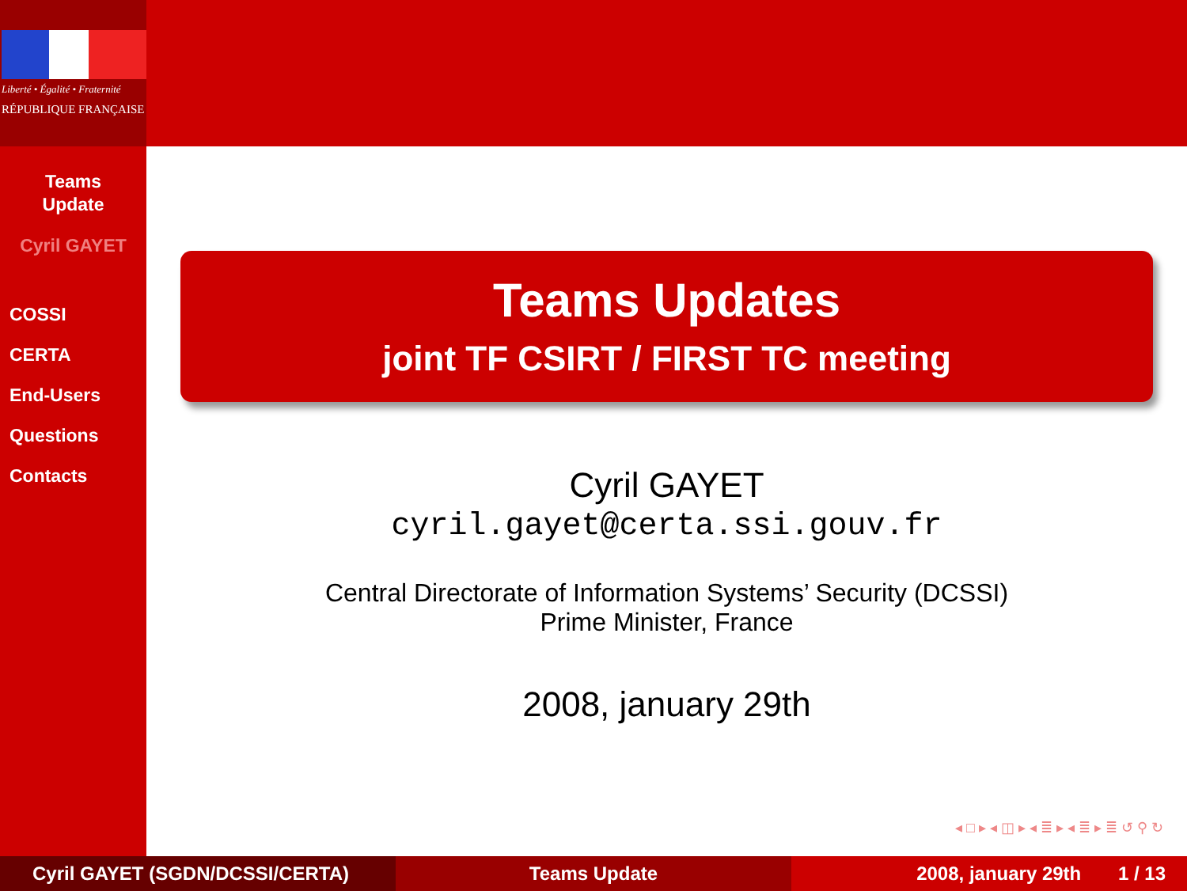Liberté • Égalité • Fraternité
RÉPUBLIQUE FRANÇAISE
Teams
Update
Cyril GAYET
COSSI
CERTA
End-Users
Questions
Contacts
Teams Updates
joint TF CSIRT / FIRST TC meeting
Cyril GAYET
cyril.gayet@certa.ssi.gouv.fr
Central Directorate of Information Systems’ Security (DCSSI)
Prime Minister, France
2008, january 29th
◂ □ ▸ ◂ ◫ ▸ ◂ ≣ ▸ ◂ ≣ ▸ ≣ ↺ ⚲ ↻
Cyril GAYET (SGDN/DCSSI/CERTA) Teams Update 2008, january 29th 1 / 13